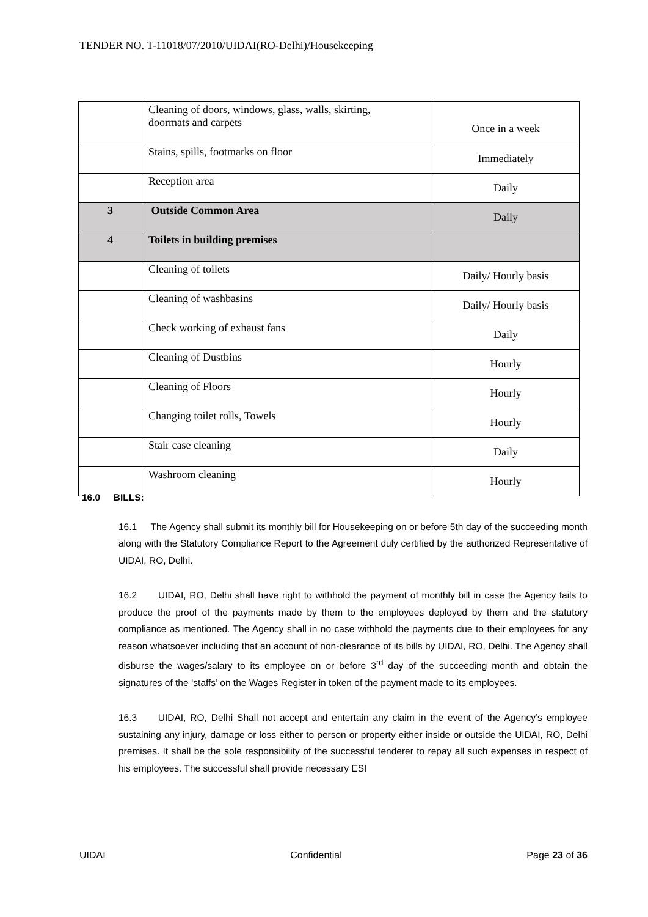TENDER NO. T-11018/07/2010/UIDAI(RO-Delhi)/Housekeeping
| | Cleaning of doors, windows, glass, walls, skirting, doormats and carpets | Once in a week |
| | Stains, spills, footmarks on floor | Immediately |
| | Reception area | Daily |
| 3 | Outside Common Area | Daily |
| 4 | Toilets in building premises | |
| | Cleaning of toilets | Daily/ Hourly basis |
| | Cleaning of washbasins | Daily/ Hourly basis |
| | Check working of exhaust fans | Daily |
| | Cleaning of Dustbins | Hourly |
| | Cleaning of Floors | Hourly |
| | Changing toilet rolls, Towels | Hourly |
| | Stair case cleaning | Daily |
| | Washroom cleaning | Hourly |
16.0 BILLS:
16.1 The Agency shall submit its monthly bill for Housekeeping on or before 5th day of the succeeding month along with the Statutory Compliance Report to the Agreement duly certified by the authorized Representative of UIDAI, RO, Delhi.
16.2 UIDAI, RO, Delhi shall have right to withhold the payment of monthly bill in case the Agency fails to produce the proof of the payments made by them to the employees deployed by them and the statutory compliance as mentioned. The Agency shall in no case withhold the payments due to their employees for any reason whatsoever including that an account of non-clearance of its bills by UIDAI, RO, Delhi. The Agency shall disburse the wages/salary to its employee on or before 3<sup>rd</sup> day of the succeeding month and obtain the signatures of the ‘staffs’ on the Wages Register in token of the payment made to its employees.
16.3 UIDAI, RO, Delhi Shall not accept and entertain any claim in the event of the Agency’s employee sustaining any injury, damage or loss either to person or property either inside or outside the UIDAI, RO, Delhi premises. It shall be the sole responsibility of the successful tenderer to repay all such expenses in respect of his employees. The successful shall provide necessary ESI
UIDAI Confidential Page 23 of 36